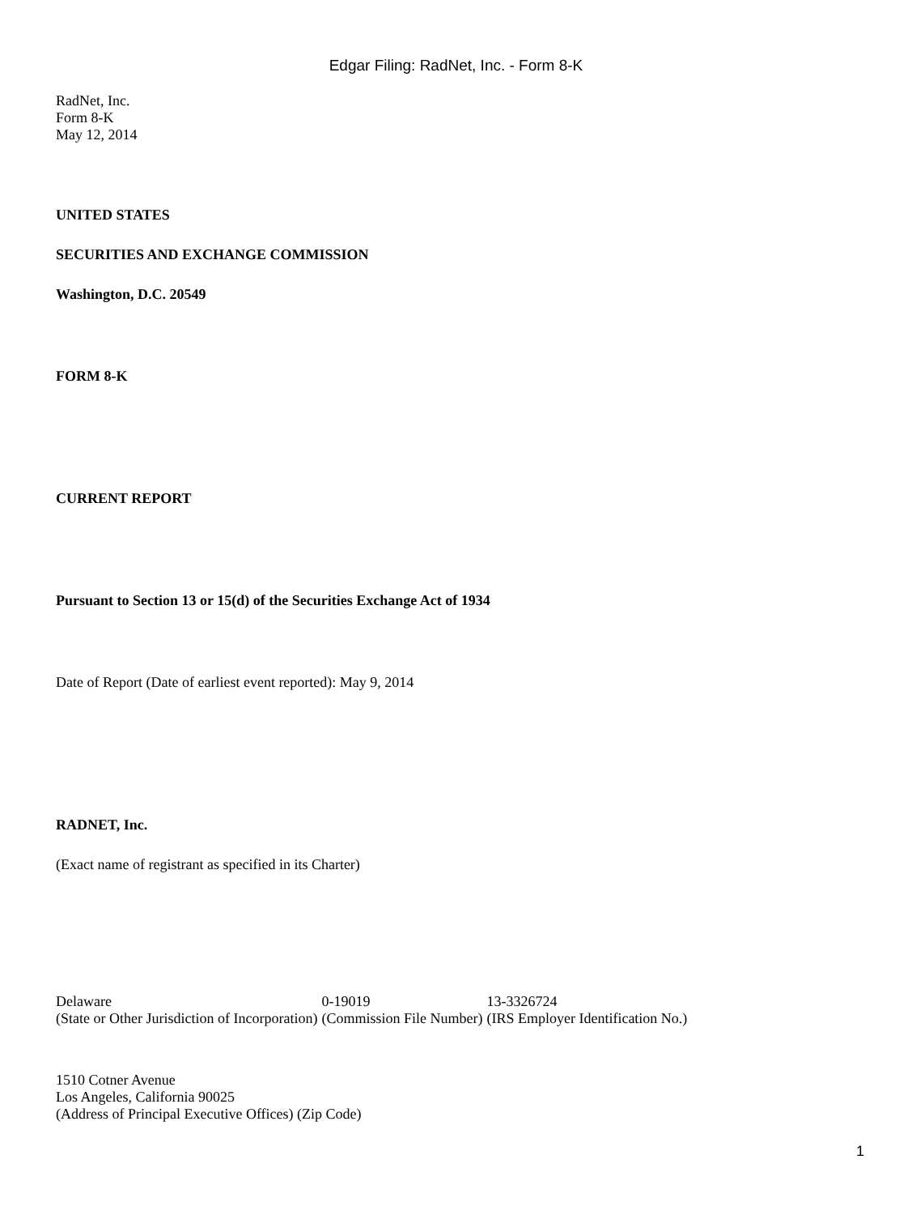Edgar Filing: RadNet, Inc. - Form 8-K
RadNet, Inc.
Form 8-K
May 12, 2014
UNITED STATES
SECURITIES AND EXCHANGE COMMISSION
Washington, D.C. 20549
FORM 8-K
CURRENT REPORT
Pursuant to Section 13 or 15(d) of the Securities Exchange Act of 1934
Date of Report (Date of earliest event reported): May 9, 2014
RADNET, Inc.
(Exact name of registrant as specified in its Charter)
| Delaware | 0-19019 | 13-3326724 |
| (State or Other Jurisdiction of Incorporation) | (Commission File Number) | (IRS Employer Identification No.) |
1510 Cotner Avenue
Los Angeles, California 90025
(Address of Principal Executive Offices) (Zip Code)
1